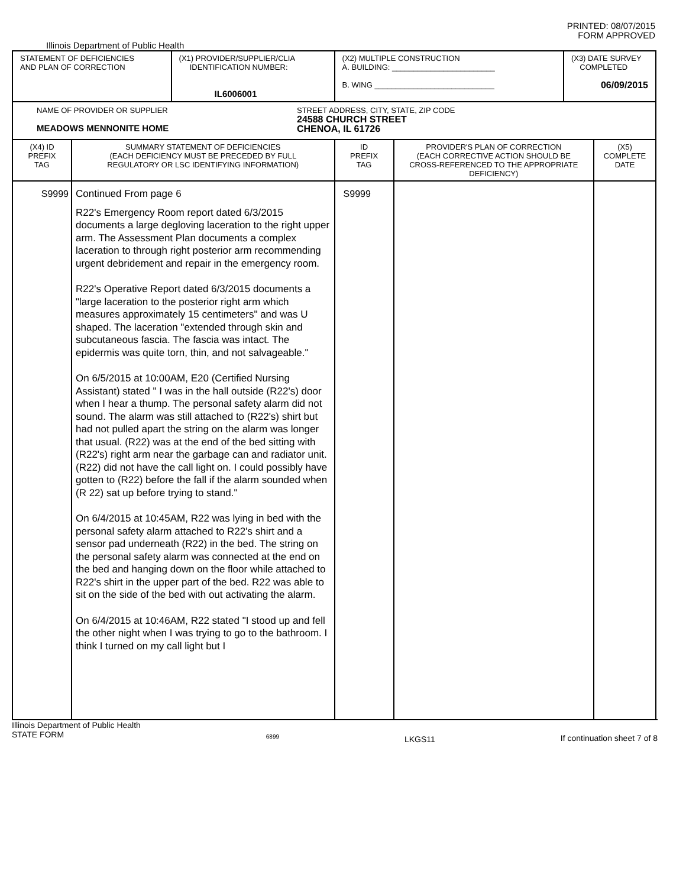PRINTED: 08/07/2015
FORM APPROVED
Illinois Department of Public Health
| STATEMENT OF DEFICIENCIES AND PLAN OF CORRECTION | | (X1) PROVIDER/SUPPLIER/CLIA IDENTIFICATION NUMBER: IL6006001 | (X2) MULTIPLE CONSTRUCTION A. BUILDING: ________________________ B. WING ____________________________ | | (X3) DATE SURVEY COMPLETED 06/09/2015 | |
| NAME OF PROVIDER OR SUPPLIER MEADOWS MENNONITE HOME STREET ADDRESS, CITY, STATE, ZIP CODE 24588 CHURCH STREET CHENOA, IL 61726 | | | | | | |
| (X4) ID PREFIX TAG | SUMMARY STATEMENT OF DEFICIENCIES (EACH DEFICIENCY MUST BE PRECEDED BY FULL REGULATORY OR LSC IDENTIFYING INFORMATION) | | ID PREFIX TAG | PROVIDER'S PLAN OF CORRECTION (EACH CORRECTIVE ACTION SHOULD BE CROSS-REFERENCED TO THE APPROPRIATE DEFICIENCY) | | (X5) COMPLETE DATE |
| S9999 | Continued From page 6 R22's Emergency Room report dated 6/3/2015 documents a large degloving laceration to the right upper arm. The Assessment Plan documents a complex laceration to through right posterior arm recommending urgent debridement and repair in the emergency room. R22's Operative Report dated 6/3/2015 documents a "large laceration to the posterior right arm which measures approximately 15 centimeters" and was U shaped. The laceration "extended through skin and subcutaneous fascia. The fascia was intact. The epidermis was quite torn, thin, and not salvageable." On 6/5/2015 at 10:00AM, E20 (Certified Nursing Assistant) stated " I was in the hall outside (R22's) door when I hear a thump. The personal safety alarm did not sound. The alarm was still attached to (R22's) shirt but had not pulled apart the string on the alarm was longer that usual. (R22) was at the end of the bed sitting with (R22's) right arm near the garbage can and radiator unit. (R22) did not have the call light on. I could possibly have gotten to (R22) before the fall if the alarm sounded when (R 22) sat up before trying to stand." On 6/4/2015 at 10:45AM, R22 was lying in bed with the personal safety alarm attached to R22's shirt and a sensor pad underneath (R22) in the bed. The string on the personal safety alarm was connected at the end on the bed and hanging down on the floor while attached to R22's shirt in the upper part of the bed. R22 was able to sit on the side of the bed with out activating the alarm. On 6/4/2015 at 10:46AM, R22 stated "I stood up and fell the other night when I was trying to go to the bathroom. I think I turned on my call light but I | | S9999 | | | |
Illinois Department of Public Health
STATE FORM
6899
LKGS11 If continuation sheet 7 of 8